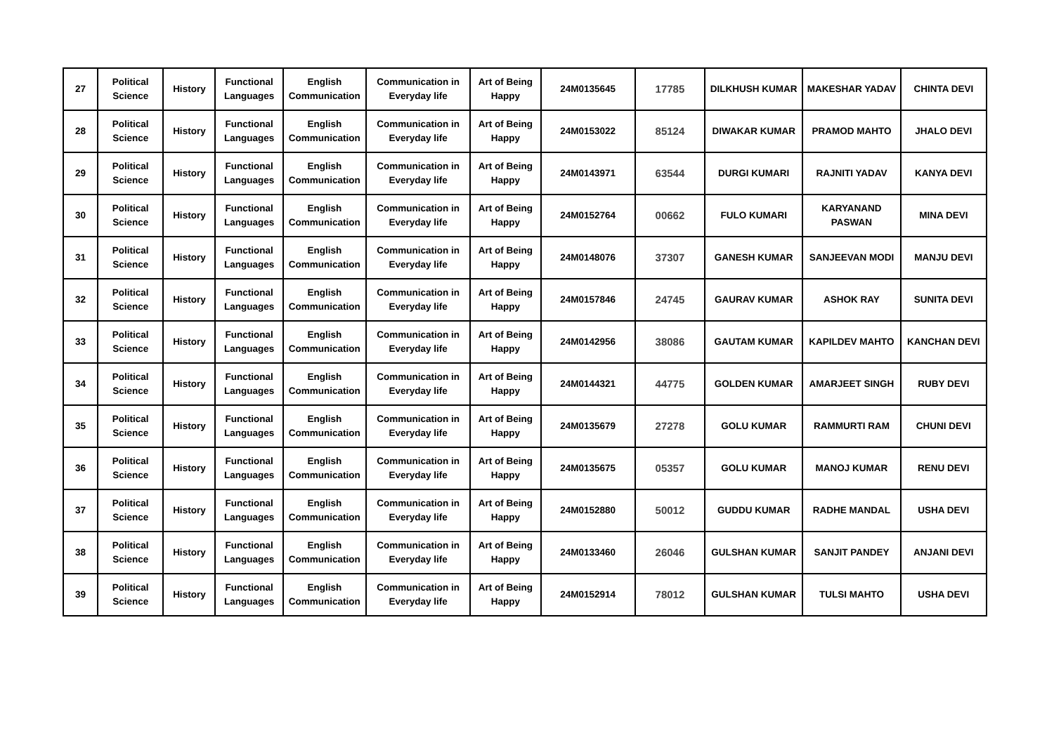| 27 | Political Science | History | Functional Languages | English Communication | Communication in Everyday life | Art of Being Happy | 24M0135645 | 17785 | DILKHUSH KUMAR | MAKESHAR YADAV | CHINTA DEVI |
| 28 | Political Science | History | Functional Languages | English Communication | Communication in Everyday life | Art of Being Happy | 24M0153022 | 85124 | DIWAKAR KUMAR | PRAMOD MAHTO | JHALO DEVI |
| 29 | Political Science | History | Functional Languages | English Communication | Communication in Everyday life | Art of Being Happy | 24M0143971 | 63544 | DURGI KUMARI | RAJNITI YADAV | KANYA DEVI |
| 30 | Political Science | History | Functional Languages | English Communication | Communication in Everyday life | Art of Being Happy | 24M0152764 | 00662 | FULO KUMARI | KARYANAND PASWAN | MINA DEVI |
| 31 | Political Science | History | Functional Languages | English Communication | Communication in Everyday life | Art of Being Happy | 24M0148076 | 37307 | GANESH KUMAR | SANJEEVAN MODI | MANJU DEVI |
| 32 | Political Science | History | Functional Languages | English Communication | Communication in Everyday life | Art of Being Happy | 24M0157846 | 24745 | GAURAV KUMAR | ASHOK RAY | SUNITA DEVI |
| 33 | Political Science | History | Functional Languages | English Communication | Communication in Everyday life | Art of Being Happy | 24M0142956 | 38086 | GAUTAM KUMAR | KAPILDEV MAHTO | KANCHAN DEVI |
| 34 | Political Science | History | Functional Languages | English Communication | Communication in Everyday life | Art of Being Happy | 24M0144321 | 44775 | GOLDEN KUMAR | AMARJEET SINGH | RUBY DEVI |
| 35 | Political Science | History | Functional Languages | English Communication | Communication in Everyday life | Art of Being Happy | 24M0135679 | 27278 | GOLU KUMAR | RAMMURTI RAM | CHUNI DEVI |
| 36 | Political Science | History | Functional Languages | English Communication | Communication in Everyday life | Art of Being Happy | 24M0135675 | 05357 | GOLU KUMAR | MANOJ KUMAR | RENU DEVI |
| 37 | Political Science | History | Functional Languages | English Communication | Communication in Everyday life | Art of Being Happy | 24M0152880 | 50012 | GUDDU KUMAR | RADHE MANDAL | USHA DEVI |
| 38 | Political Science | History | Functional Languages | English Communication | Communication in Everyday life | Art of Being Happy | 24M0133460 | 26046 | GULSHAN KUMAR | SANJIT PANDEY | ANJANI DEVI |
| 39 | Political Science | History | Functional Languages | English Communication | Communication in Everyday life | Art of Being Happy | 24M0152914 | 78012 | GULSHAN KUMAR | TULSI MAHTO | USHA DEVI |